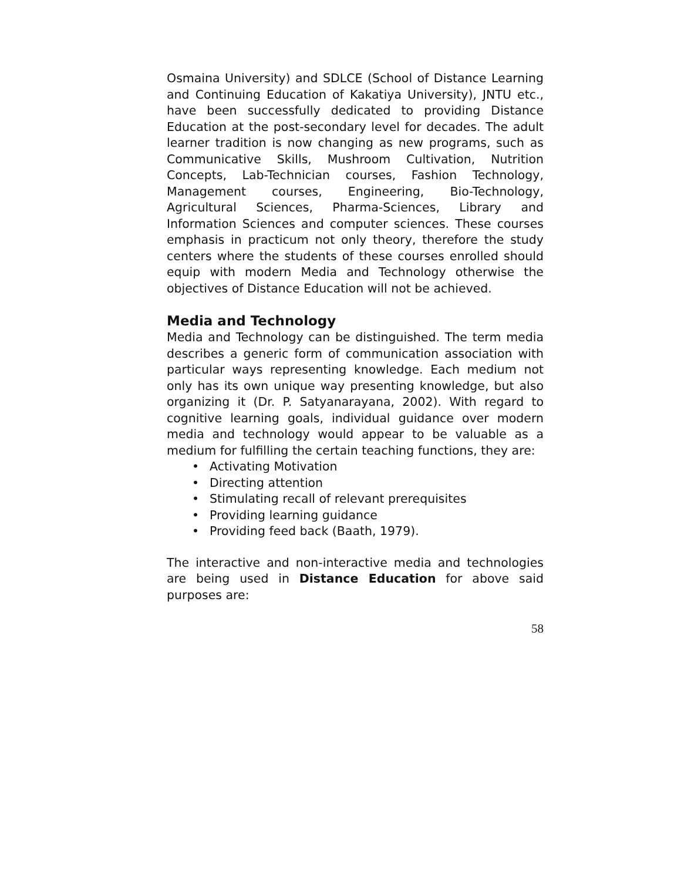Osmaina University) and SDLCE (School of Distance Learning and Continuing Education of Kakatiya University), JNTU etc., have been successfully dedicated to providing Distance Education at the post-secondary level for decades. The adult learner tradition is now changing as new programs, such as Communicative Skills, Mushroom Cultivation, Nutrition Concepts, Lab-Technician courses, Fashion Technology, Management courses, Engineering, Bio-Technology, Agricultural Sciences, Pharma-Sciences, Library and Information Sciences and computer sciences. These courses emphasis in practicum not only theory, therefore the study centers where the students of these courses enrolled should equip with modern Media and Technology otherwise the objectives of Distance Education will not be achieved.
Media and Technology
Media and Technology can be distinguished. The term media describes a generic form of communication association with particular ways representing knowledge. Each medium not only has its own unique way presenting knowledge, but also organizing it (Dr. P. Satyanarayana, 2002). With regard to cognitive learning goals, individual guidance over modern media and technology would appear to be valuable as a medium for fulfilling the certain teaching functions, they are:
• Activating Motivation
• Directing attention
• Stimulating recall of relevant prerequisites
• Providing learning guidance
• Providing feed back (Baath, 1979).
The interactive and non-interactive media and technologies are being used in Distance Education for above said purposes are:
58